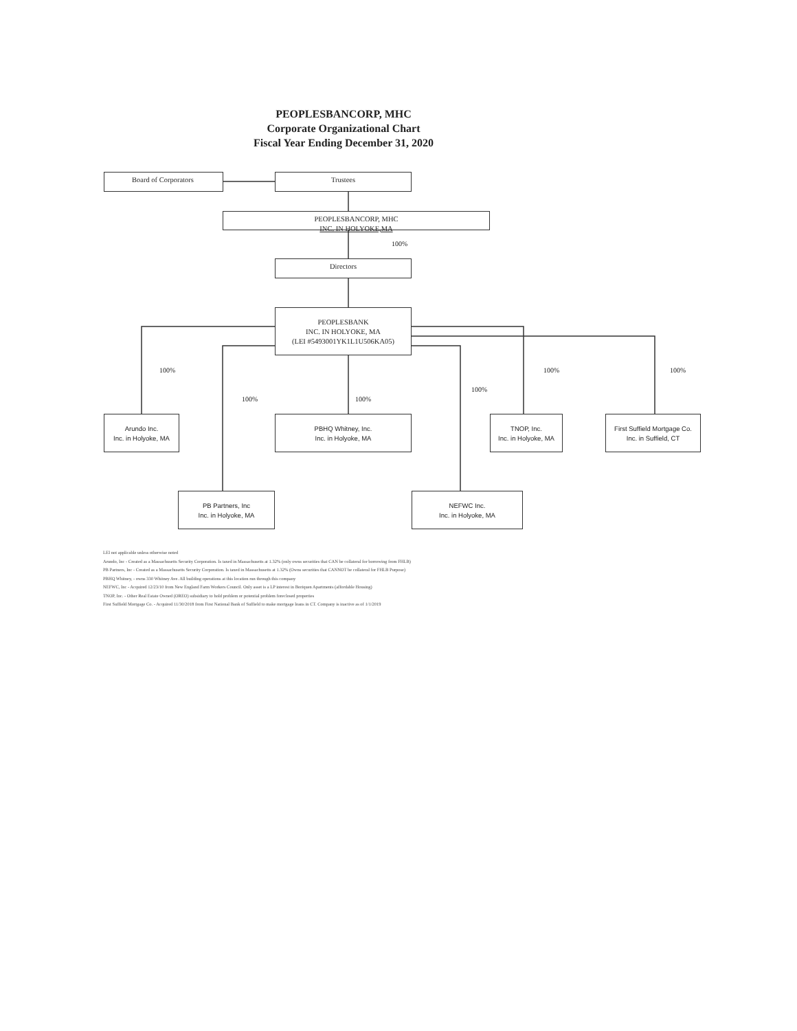PEOPLESBANCORP, MHC
Corporate Organizational Chart
Fiscal Year Ending December 31, 2020
Board of Corporators Trustees
PEOPLESBANCORP, MHC
INC. IN HOLYOKE,MA
100%
Directors
PEOPLESBANK
INC. IN HOLYOKE, MA
(LEI #5493001YK1L1U506KA05)
100%
100% 100%
100%
100% 100%
Arundo Inc.
Inc. in Holyoke, MA
PBHQ Whitney, Inc.
Inc. in Holyoke, MA
TNOP, Inc.
Inc. in Holyoke, MA
First Suffield Mortgage Co.
Inc. in Suffield, CT
PB Partners, Inc
Inc. in Holyoke, MA
NEFWC Inc.
Inc. in Holyoke, MA
LEI not applicable unless otherwise noted
Arundo, Inc - Created as a Massachusetts Security Corporation. Is taxed in Massachusetts at 1.32% (only owns securities that CAN be collateral for borrowing from FHLB)
PB Partners, Inc - Created as a Massachusetts Security Corporation. Is taxed in Massachusetts at 1.32% (Owns securities that CANNOT be collateral for FHLB Purpose)
PBHQ Whitney, - owns 330 Whitney Ave. All building operations at this location run through this company
NEFWC, Inc - Acquired 12/23/10 from New England Farm Workers Council. Only asset is a LP interest in Boriquen Apartments (affordable Housing)
TNOP, Inc. - Other Real Estate Owned (OREO) subsidiary to hold problem or potential problem foreclosed properties
First Suffield Mortgage Co. - Acquired 11/30/2018 from First National Bank of Suffield to make mortgage loans in CT. Company is inactive as of 1/1/2019